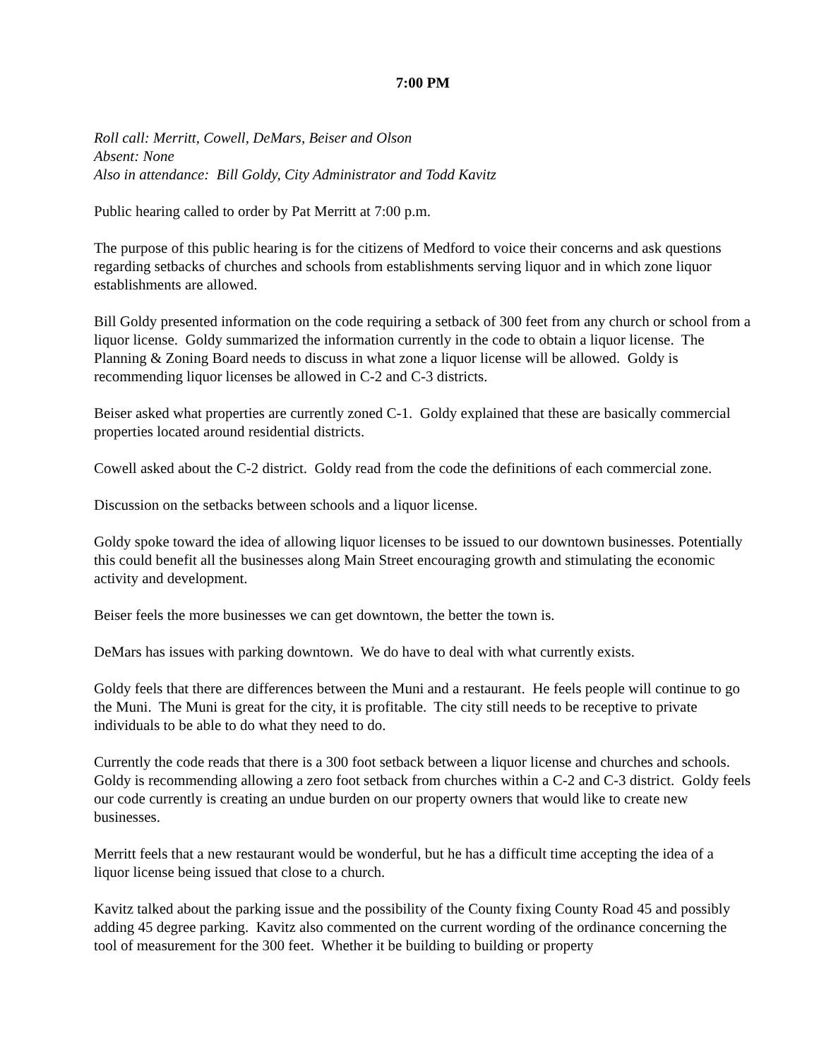7:00 PM
Roll call: Merritt, Cowell, DeMars, Beiser and Olson
Absent: None
Also in attendance: Bill Goldy, City Administrator and Todd Kavitz
Public hearing called to order by Pat Merritt at 7:00 p.m.
The purpose of this public hearing is for the citizens of Medford to voice their concerns and ask questions regarding setbacks of churches and schools from establishments serving liquor and in which zone liquor establishments are allowed.
Bill Goldy presented information on the code requiring a setback of 300 feet from any church or school from a liquor license. Goldy summarized the information currently in the code to obtain a liquor license. The Planning & Zoning Board needs to discuss in what zone a liquor license will be allowed. Goldy is recommending liquor licenses be allowed in C-2 and C-3 districts.
Beiser asked what properties are currently zoned C-1. Goldy explained that these are basically commercial properties located around residential districts.
Cowell asked about the C-2 district. Goldy read from the code the definitions of each commercial zone.
Discussion on the setbacks between schools and a liquor license.
Goldy spoke toward the idea of allowing liquor licenses to be issued to our downtown businesses. Potentially this could benefit all the businesses along Main Street encouraging growth and stimulating the economic activity and development.
Beiser feels the more businesses we can get downtown, the better the town is.
DeMars has issues with parking downtown. We do have to deal with what currently exists.
Goldy feels that there are differences between the Muni and a restaurant. He feels people will continue to go the Muni. The Muni is great for the city, it is profitable. The city still needs to be receptive to private individuals to be able to do what they need to do.
Currently the code reads that there is a 300 foot setback between a liquor license and churches and schools. Goldy is recommending allowing a zero foot setback from churches within a C-2 and C-3 district. Goldy feels our code currently is creating an undue burden on our property owners that would like to create new businesses.
Merritt feels that a new restaurant would be wonderful, but he has a difficult time accepting the idea of a liquor license being issued that close to a church.
Kavitz talked about the parking issue and the possibility of the County fixing County Road 45 and possibly adding 45 degree parking. Kavitz also commented on the current wording of the ordinance concerning the tool of measurement for the 300 feet. Whether it be building to building or property